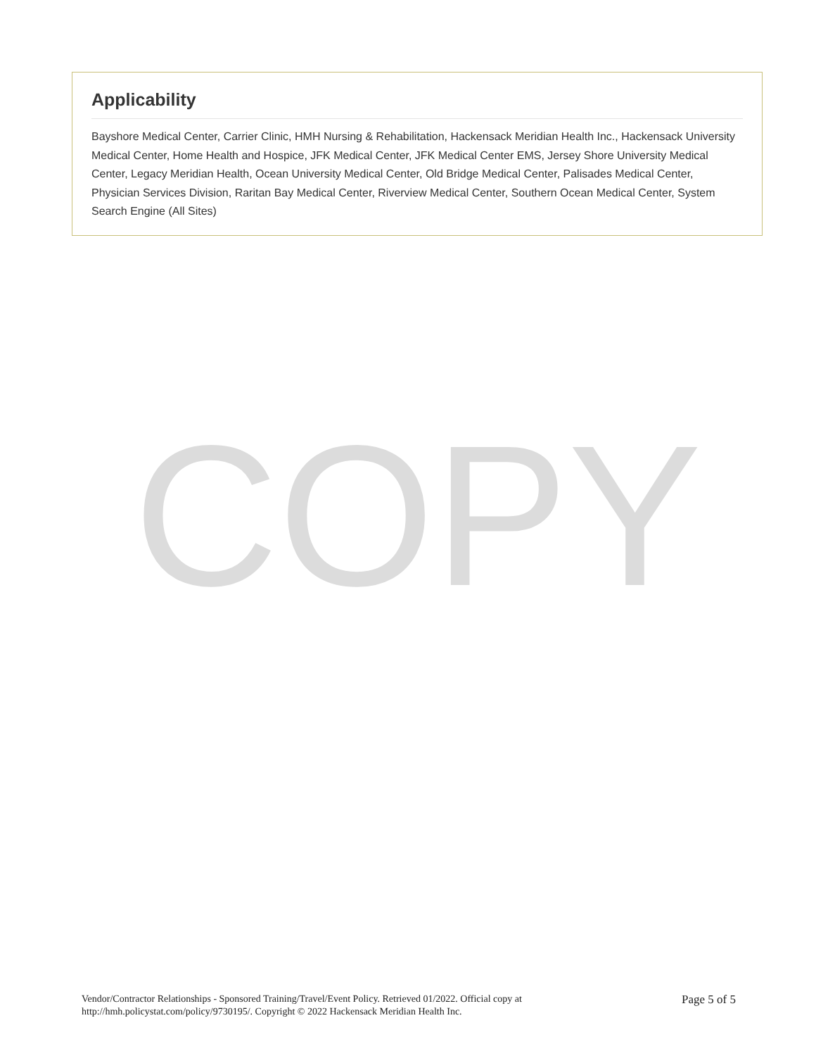Applicability
Bayshore Medical Center, Carrier Clinic, HMH Nursing & Rehabilitation, Hackensack Meridian Health Inc., Hackensack University Medical Center, Home Health and Hospice, JFK Medical Center, JFK Medical Center EMS, Jersey Shore University Medical Center, Legacy Meridian Health, Ocean University Medical Center, Old Bridge Medical Center, Palisades Medical Center, Physician Services Division, Raritan Bay Medical Center, Riverview Medical Center, Southern Ocean Medical Center, System Search Engine (All Sites)
COPY
Vendor/Contractor Relationships - Sponsored Training/Travel/Event Policy. Retrieved 01/2022. Official copy at
http://hmh.policystat.com/policy/9730195/. Copyright © 2022 Hackensack Meridian Health Inc.
Page 5 of 5